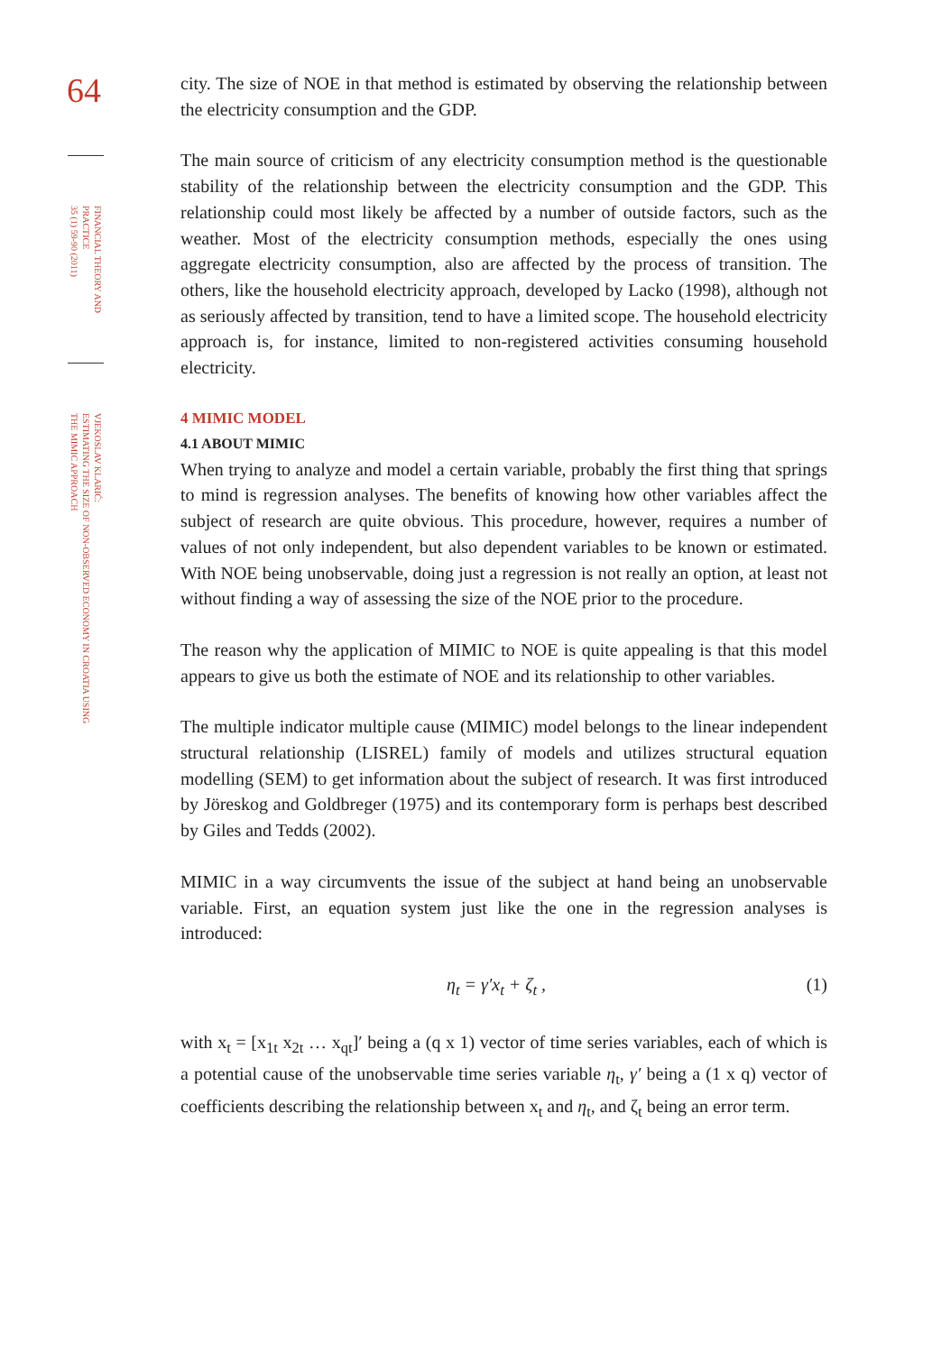64
FINANCIAL THEORY AND
PRACTICE
35 (1) 59-90 (2011)
VJEKOSLAV KLARIĆ:
ESTIMATING THE SIZE OF NON-OBSERVED ECONOMY IN CROATIA USING
THE MIMIC APPROACH
city. The size of NOE in that method is estimated by observing the relationship between the electricity consumption and the GDP.
The main source of criticism of any electricity consumption method is the questionable stability of the relationship between the electricity consumption and the GDP. This relationship could most likely be affected by a number of outside factors, such as the weather. Most of the electricity consumption methods, especially the ones using aggregate electricity consumption, also are affected by the process of transition. The others, like the household electricity approach, developed by Lacko (1998), although not as seriously affected by transition, tend to have a limited scope. The household electricity approach is, for instance, limited to non-registered activities consuming household electricity.
4 MIMIC MODEL
4.1 ABOUT MIMIC
When trying to analyze and model a certain variable, probably the first thing that springs to mind is regression analyses. The benefits of knowing how other variables affect the subject of research are quite obvious. This procedure, however, requires a number of values of not only independent, but also dependent variables to be known or estimated. With NOE being unobservable, doing just a regression is not really an option, at least not without finding a way of assessing the size of the NOE prior to the procedure.
The reason why the application of MIMIC to NOE is quite appealing is that this model appears to give us both the estimate of NOE and its relationship to other variables.
The multiple indicator multiple cause (MIMIC) model belongs to the linear independent structural relationship (LISREL) family of models and utilizes structural equation modelling (SEM) to get information about the subject of research. It was first introduced by Jöreskog and Goldbreger (1975) and its contemporary form is perhaps best described by Giles and Tedds (2002).
MIMIC in a way circumvents the issue of the subject at hand being an unobservable variable. First, an equation system just like the one in the regression analyses is introduced:
η<sub>t</sub> = γ′x<sub>t</sub> + ζ<sub>t</sub> , (1)
with x<sub>t</sub> = [x<sub>1t</sub> x<sub>2t</sub> … x<sub>qt</sub>]′ being a (q x 1) vector of time series variables, each of which is a potential cause of the unobservable time series variable η<sub>t</sub>, γ′ being a (1 x q) vector of coefficients describing the relationship between x<sub>t</sub> and η<sub>t</sub>, and ζ<sub>t</sub> being an error term.